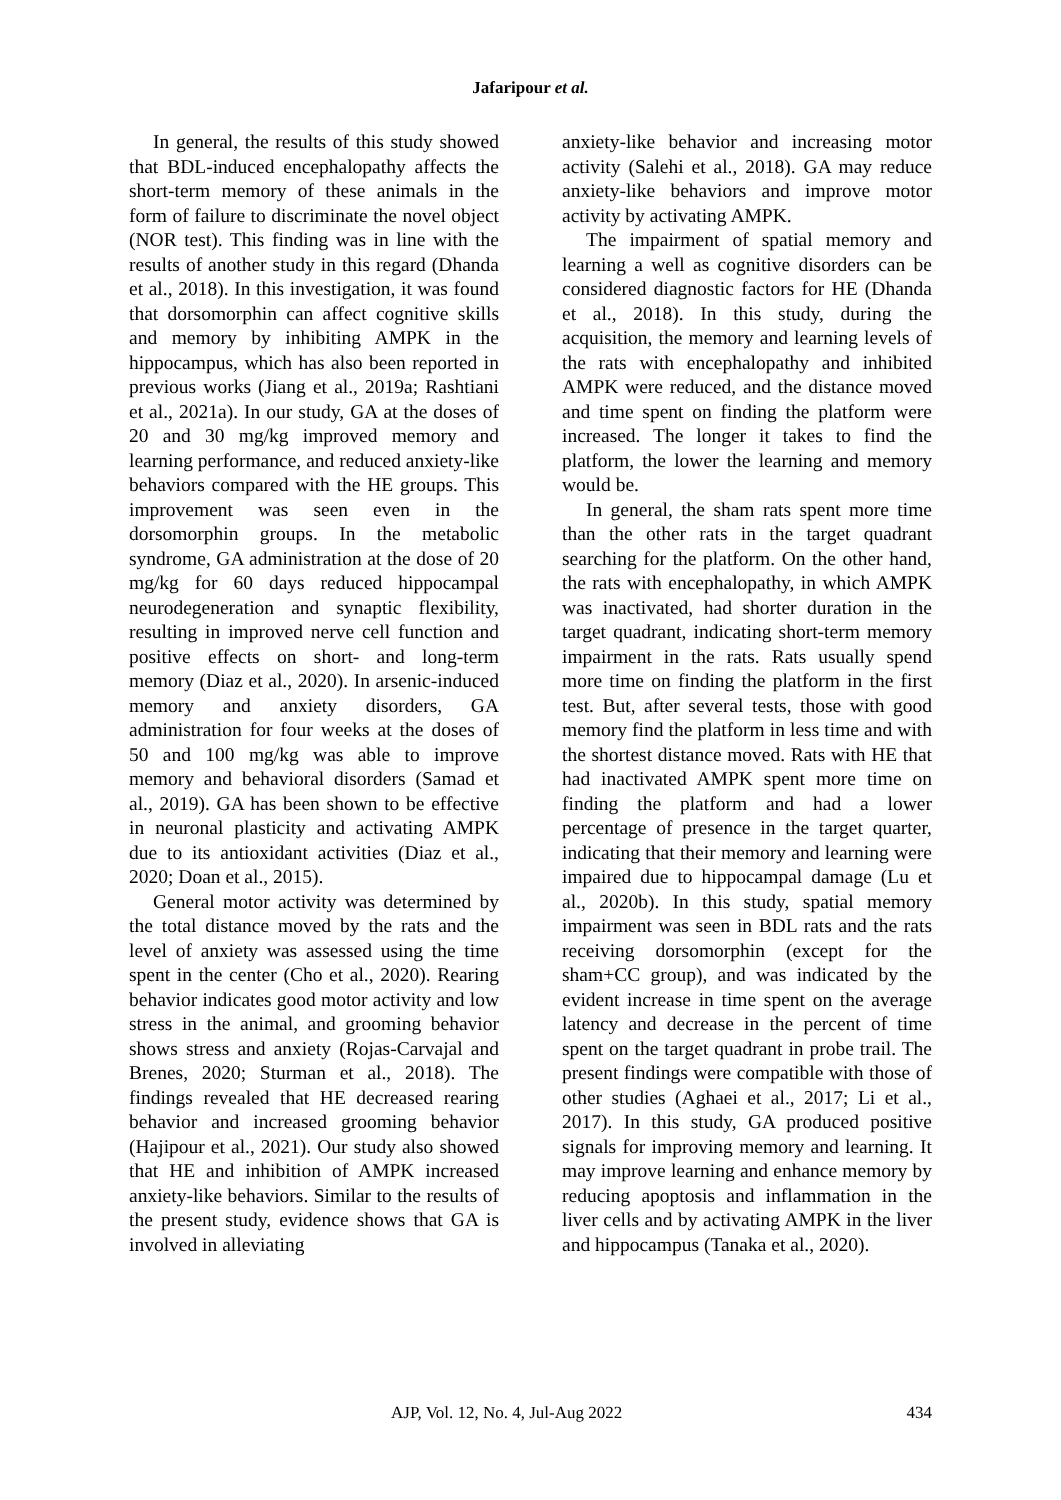Jafaripour et al.
In general, the results of this study showed that BDL-induced encephalopathy affects the short-term memory of these animals in the form of failure to discriminate the novel object (NOR test). This finding was in line with the results of another study in this regard (Dhanda et al., 2018). In this investigation, it was found that dorsomorphin can affect cognitive skills and memory by inhibiting AMPK in the hippocampus, which has also been reported in previous works (Jiang et al., 2019a; Rashtiani et al., 2021a). In our study, GA at the doses of 20 and 30 mg/kg improved memory and learning performance, and reduced anxiety-like behaviors compared with the HE groups. This improvement was seen even in the dorsomorphin groups. In the metabolic syndrome, GA administration at the dose of 20 mg/kg for 60 days reduced hippocampal neurodegeneration and synaptic flexibility, resulting in improved nerve cell function and positive effects on short- and long-term memory (Diaz et al., 2020). In arsenic-induced memory and anxiety disorders, GA administration for four weeks at the doses of 50 and 100 mg/kg was able to improve memory and behavioral disorders (Samad et al., 2019). GA has been shown to be effective in neuronal plasticity and activating AMPK due to its antioxidant activities (Diaz et al., 2020; Doan et al., 2015).
General motor activity was determined by the total distance moved by the rats and the level of anxiety was assessed using the time spent in the center (Cho et al., 2020). Rearing behavior indicates good motor activity and low stress in the animal, and grooming behavior shows stress and anxiety (Rojas-Carvajal and Brenes, 2020; Sturman et al., 2018). The findings revealed that HE decreased rearing behavior and increased grooming behavior (Hajipour et al., 2021). Our study also showed that HE and inhibition of AMPK increased anxiety-like behaviors. Similar to the results of the present study, evidence shows that GA is involved in alleviating
anxiety-like behavior and increasing motor activity (Salehi et al., 2018). GA may reduce anxiety-like behaviors and improve motor activity by activating AMPK.
The impairment of spatial memory and learning a well as cognitive disorders can be considered diagnostic factors for HE (Dhanda et al., 2018). In this study, during the acquisition, the memory and learning levels of the rats with encephalopathy and inhibited AMPK were reduced, and the distance moved and time spent on finding the platform were increased. The longer it takes to find the platform, the lower the learning and memory would be.
In general, the sham rats spent more time than the other rats in the target quadrant searching for the platform. On the other hand, the rats with encephalopathy, in which AMPK was inactivated, had shorter duration in the target quadrant, indicating short-term memory impairment in the rats. Rats usually spend more time on finding the platform in the first test. But, after several tests, those with good memory find the platform in less time and with the shortest distance moved. Rats with HE that had inactivated AMPK spent more time on finding the platform and had a lower percentage of presence in the target quarter, indicating that their memory and learning were impaired due to hippocampal damage (Lu et al., 2020b). In this study, spatial memory impairment was seen in BDL rats and the rats receiving dorsomorphin (except for the sham+CC group), and was indicated by the evident increase in time spent on the average latency and decrease in the percent of time spent on the target quadrant in probe trail. The present findings were compatible with those of other studies (Aghaei et al., 2017; Li et al., 2017). In this study, GA produced positive signals for improving memory and learning. It may improve learning and enhance memory by reducing apoptosis and inflammation in the liver cells and by activating AMPK in the liver and hippocampus (Tanaka et al., 2020).
AJP, Vol. 12, No. 4, Jul-Aug 2022 434